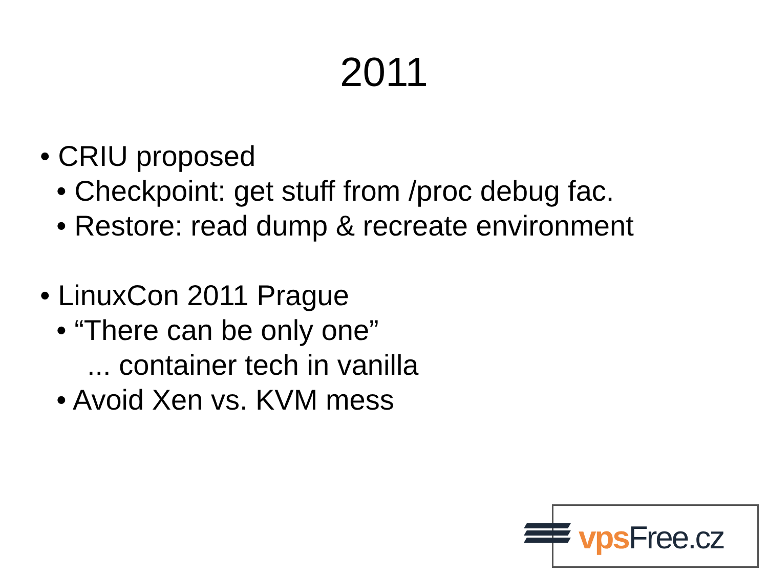2011
• CRIU proposed
• Checkpoint: get stuff from /proc debug fac.
• Restore: read dump & recreate environment
• LinuxCon 2011 Prague
• “There can be only one”
... container tech in vanilla
• Avoid Xen vs. KVM mess
vps Free.cz